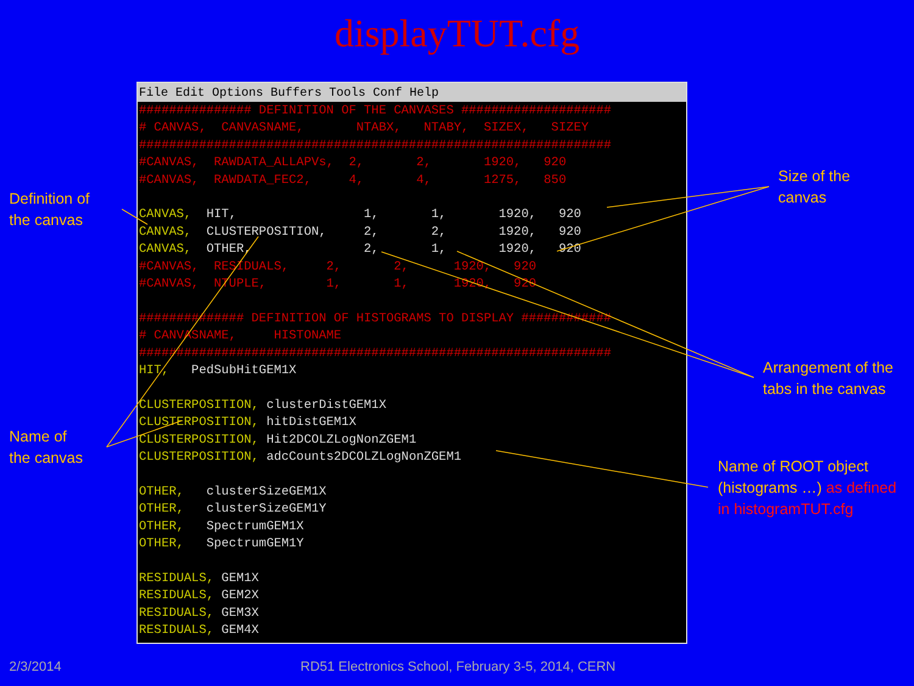displayTUT.cfg
File Edit Options Buffers Tools Conf Help
############### DEFINITION OF THE CANVASES ####################
# CANVAS,  CANVASNAME,       NTABX,   NTABY,  SIZEX,   SIZEY
###############################################################
#CANVAS,  RAWDATA_ALLAPVs,  2,       2,       1920,   920
#CANVAS,  RAWDATA_FEC2,     4,       4,       1275,   850

CANVAS,  HIT,                 1,       1,       1920,   920
CANVAS,  CLUSTERPOSITION,     2,       2,       1920,   920
CANVAS,  OTHER,               2,       1,       1920,   920
#CANVAS,  RESIDUALS,     2,       2,      1920,   920
#CANVAS,  NTUPLE,        1,       1,      1920,   920

############## DEFINITION OF HISTOGRAMS TO DISPLAY ############
# CANVASNAME,     HISTONAME
###############################################################
HIT,   PedSubHitGEM1X

CLUSTERPOSITION, clusterDistGEM1X
CLUSTERPOSITION, hitDistGEM1X
CLUSTERPOSITION, Hit2DCOLZLogNonZGEM1
CLUSTERPOSITION, adcCounts2DCOLZLogNonZGEM1

OTHER,   clusterSizeGEM1X
OTHER,   clusterSizeGEM1Y
OTHER,   SpectrumGEM1X
OTHER,   SpectrumGEM1Y

RESIDUALS, GEM1X
RESIDUALS, GEM2X
RESIDUALS, GEM3X
RESIDUALS, GEM4X
Definition of
the canvas
Size of the
canvas
Arrangement of the
tabs in the canvas
Name of
the canvas
Name of ROOT object
(histograms …) as defined
in histogramTUT.cfg
2/3/2014
RD51 Electronics School, February 3-5, 2014, CERN